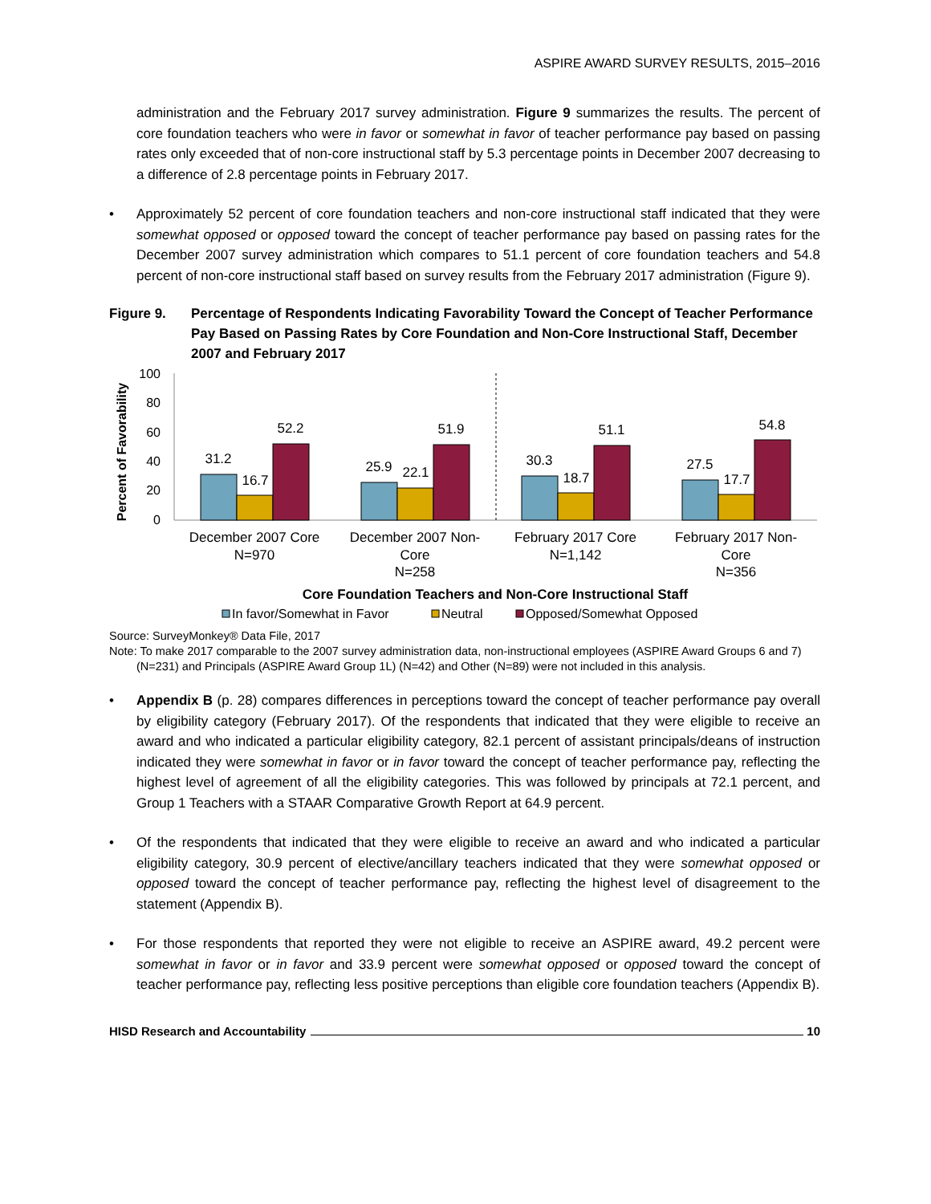ASPIRE AWARD SURVEY RESULTS, 2015–2016
administration and the February 2017 survey administration. Figure 9 summarizes the results. The percent of core foundation teachers who were in favor or somewhat in favor of teacher performance pay based on passing rates only exceeded that of non-core instructional staff by 5.3 percentage points in December 2007 decreasing to a difference of 2.8 percentage points in February 2017.
• Approximately 52 percent of core foundation teachers and non-core instructional staff indicated that they were somewhat opposed or opposed toward the concept of teacher performance pay based on passing rates for the December 2007 survey administration which compares to 51.1 percent of core foundation teachers and 54.8 percent of non-core instructional staff based on survey results from the February 2017 administration (Figure 9).
Figure 9. Percentage of Respondents Indicating Favorability Toward the Concept of Teacher Performance Pay Based on Passing Rates by Core Foundation and Non-Core Instructional Staff, December 2007 and February 2017
Percent of Favorability
100
80
60
40
20
0
31.2
16.7
52.2
25.9
22.1
51.9
30.3
18.7
51.1
27.5
17.7
54.8
December 2007 Core
N=970
December 2007 Non-
Core
N=258
February 2017 Core
N=1,142
February 2017 Non-
Core
N=356
Core Foundation Teachers and Non-Core Instructional Staff
In favor/Somewhat in Favor
Neutral
Opposed/Somewhat Opposed
Source: SurveyMonkey® Data File, 2017
Note: To make 2017 comparable to the 2007 survey administration data, non-instructional employees (ASPIRE Award Groups 6 and 7) (N=231) and Principals (ASPIRE Award Group 1L) (N=42) and Other (N=89) were not included in this analysis.
• Appendix B (p. 28) compares differences in perceptions toward the concept of teacher performance pay overall by eligibility category (February 2017). Of the respondents that indicated that they were eligible to receive an award and who indicated a particular eligibility category, 82.1 percent of assistant principals/deans of instruction indicated they were somewhat in favor or in favor toward the concept of teacher performance pay, reflecting the highest level of agreement of all the eligibility categories. This was followed by principals at 72.1 percent, and Group 1 Teachers with a STAAR Comparative Growth Report at 64.9 percent.
• Of the respondents that indicated that they were eligible to receive an award and who indicated a particular eligibility category, 30.9 percent of elective/ancillary teachers indicated that they were somewhat opposed or opposed toward the concept of teacher performance pay, reflecting the highest level of disagreement to the statement (Appendix B).
• For those respondents that reported they were not eligible to receive an ASPIRE award, 49.2 percent were somewhat in favor or in favor and 33.9 percent were somewhat opposed or opposed toward the concept of teacher performance pay, reflecting less positive perceptions than eligible core foundation teachers (Appendix B).
HISD Research and Accountability 10